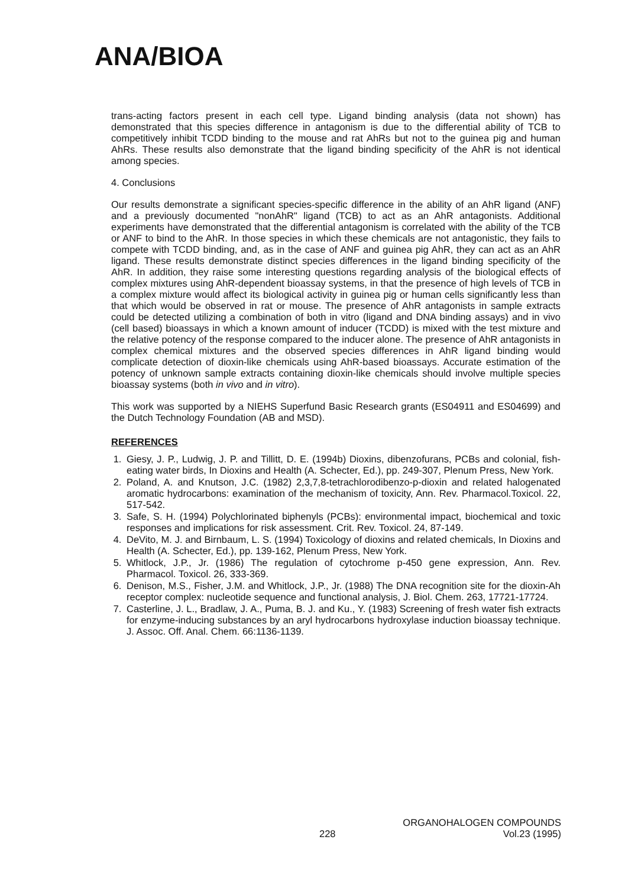ANA/BIOA
trans-acting factors present in each cell type. Ligand binding analysis (data not shown) has demonstrated that this species difference in antagonism is due to the differential ability of TCB to competitively inhibit TCDD binding to the mouse and rat AhRs but not to the guinea pig and human AhRs. These results also demonstrate that the ligand binding specificity of the AhR is not identical among species.
4. Conclusions
Our results demonstrate a significant species-specific difference in the ability of an AhR ligand (ANF) and a previously documented "nonAhR" ligand (TCB) to act as an AhR antagonists. Additional experiments have demonstrated that the differential antagonism is correlated with the ability of the TCB or ANF to bind to the AhR. In those species in which these chemicals are not antagonistic, they fails to compete with TCDD binding, and, as in the case of ANF and guinea pig AhR, they can act as an AhR ligand. These results demonstrate distinct species differences in the ligand binding specificity of the AhR. In addition, they raise some interesting questions regarding analysis of the biological effects of complex mixtures using AhR-dependent bioassay systems, in that the presence of high levels of TCB in a complex mixture would affect its biological activity in guinea pig or human cells significantly less than that which would be observed in rat or mouse. The presence of AhR antagonists in sample extracts could be detected utilizing a combination of both in vitro (ligand and DNA binding assays) and in vivo (cell based) bioassays in which a known amount of inducer (TCDD) is mixed with the test mixture and the relative potency of the response compared to the inducer alone. The presence of AhR antagonists in complex chemical mixtures and the observed species differences in AhR ligand binding would complicate detection of dioxin-like chemicals using AhR-based bioassays. Accurate estimation of the potency of unknown sample extracts containing dioxin-like chemicals should involve multiple species bioassay systems (both in vivo and in vitro).
This work was supported by a NIEHS Superfund Basic Research grants (ES04911 and ES04699) and the Dutch Technology Foundation (AB and MSD).
REFERENCES
1. Giesy, J. P., Ludwig, J. P. and Tillitt, D. E. (1994b) Dioxins, dibenzofurans, PCBs and colonial, fish-eating water birds, In Dioxins and Health (A. Schecter, Ed.), pp. 249-307, Plenum Press, New York.
2. Poland, A. and Knutson, J.C. (1982) 2,3,7,8-tetrachlorodibenzo-p-dioxin and related halogenated aromatic hydrocarbons: examination of the mechanism of toxicity, Ann. Rev. Pharmacol.Toxicol. 22, 517-542.
3. Safe, S. H. (1994) Polychlorinated biphenyls (PCBs): environmental impact, biochemical and toxic responses and implications for risk assessment. Crit. Rev. Toxicol. 24, 87-149.
4. DeVito, M. J. and Birnbaum, L. S. (1994) Toxicology of dioxins and related chemicals, In Dioxins and Health (A. Schecter, Ed.), pp. 139-162, Plenum Press, New York.
5. Whitlock, J.P., Jr. (1986) The regulation of cytochrome p-450 gene expression, Ann. Rev. Pharmacol. Toxicol. 26, 333-369.
6. Denison, M.S., Fisher, J.M. and Whitlock, J.P., Jr. (1988) The DNA recognition site for the dioxin-Ah receptor complex: nucleotide sequence and functional analysis, J. Biol. Chem. 263, 17721-17724.
7. Casterline, J. L., Bradlaw, J. A., Puma, B. J. and Ku., Y. (1983) Screening of fresh water fish extracts for enzyme-inducing substances by an aryl hydrocarbons hydroxylase induction bioassay technique. J. Assoc. Off. Anal. Chem. 66:1136-1139.
228
ORGANOHALOGEN COMPOUNDS
Vol.23 (1995)